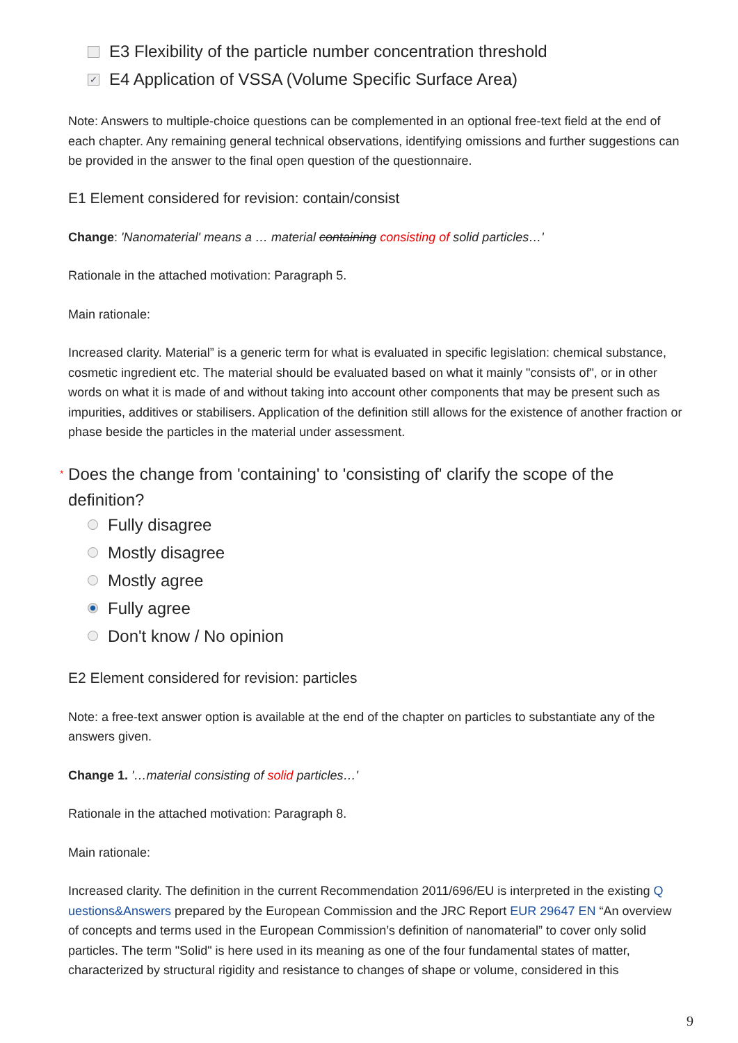E3 Flexibility of the particle number concentration threshold
✓
E4 Application of VSSA (Volume Specific Surface Area)
Note: Answers to multiple-choice questions can be complemented in an optional free-text field at the end of each chapter. Any remaining general technical observations, identifying omissions and further suggestions can be provided in the answer to the final open question of the questionnaire.
E1 Element considered for revision: contain/consist
Change: 'Nanomaterial' means a … material containing consisting of solid particles…'
Rationale in the attached motivation: Paragraph 5.
Main rationale:
Increased clarity. Material” is a generic term for what is evaluated in specific legislation: chemical substance, cosmetic ingredient etc. The material should be evaluated based on what it mainly "consists of", or in other words on what it is made of and without taking into account other components that may be present such as impurities, additives or stabilisers. Application of the definition still allows for the existence of another fraction or phase beside the particles in the material under assessment.
* Does the change from 'containing' to 'consisting of' clarify the scope of the definition?
Fully disagree
Mostly disagree
Mostly agree
Fully agree
Don't know / No opinion
E2 Element considered for revision: particles
Note: a free-text answer option is available at the end of the chapter on particles to substantiate any of the answers given.
Change 1. '…material consisting of solid particles…'
Rationale in the attached motivation: Paragraph 8.
Main rationale:
Increased clarity. The definition in the current Recommendation 2011/696/EU is interpreted in the existing Q uestions&Answers prepared by the European Commission and the JRC Report EUR 29647 EN “An overview of concepts and terms used in the European Commission’s definition of nanomaterial” to cover only solid particles. The term "Solid" is here used in its meaning as one of the four fundamental states of matter, characterized by structural rigidity and resistance to changes of shape or volume, considered in this
9